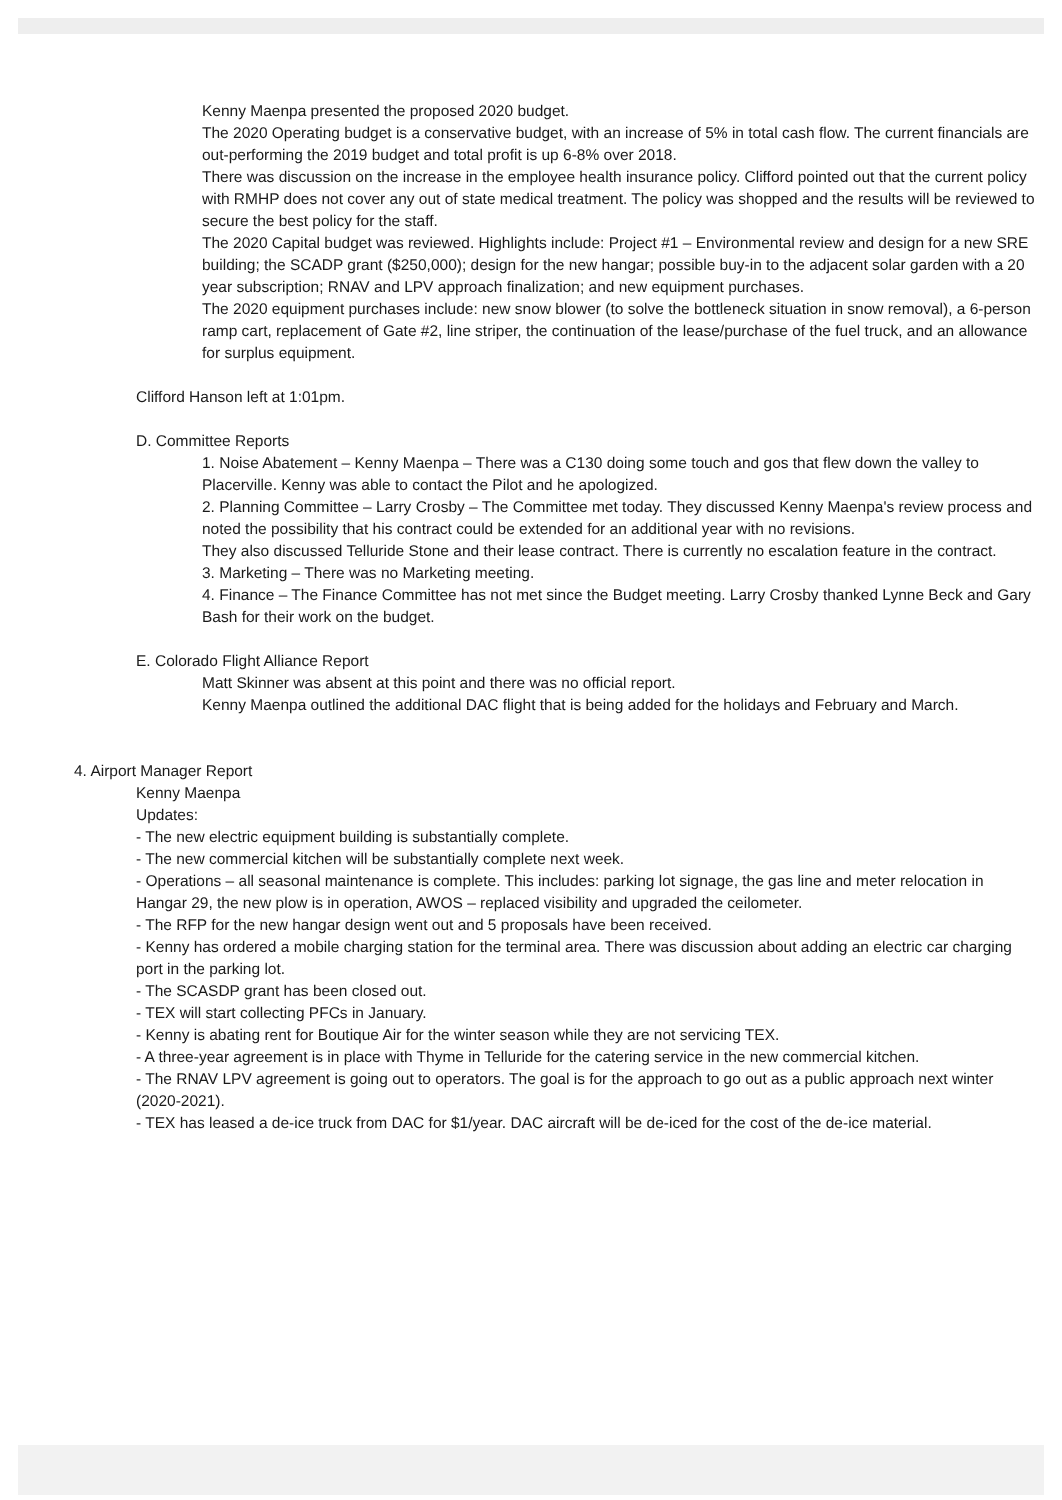Kenny Maenpa presented the proposed 2020 budget.
The 2020 Operating budget is a conservative budget, with an increase of 5% in total cash flow. The current financials are out-performing the 2019 budget and total profit is up 6-8% over 2018.
There was discussion on the increase in the employee health insurance policy. Clifford pointed out that the current policy with RMHP does not cover any out of state medical treatment. The policy was shopped and the results will be reviewed to secure the best policy for the staff.
The 2020 Capital budget was reviewed. Highlights include: Project #1 – Environmental review and design for a new SRE building; the SCADP grant ($250,000); design for the new hangar; possible buy-in to the adjacent solar garden with a 20 year subscription; RNAV and LPV approach finalization; and new equipment purchases.
The 2020 equipment purchases include: new snow blower (to solve the bottleneck situation in snow removal), a 6-person ramp cart, replacement of Gate #2, line striper, the continuation of the lease/purchase of the fuel truck, and an allowance for surplus equipment.
Clifford Hanson left at 1:01pm.
D. Committee Reports
1. Noise Abatement – Kenny Maenpa – There was a C130 doing some touch and gos that flew down the valley to Placerville. Kenny was able to contact the Pilot and he apologized.
2. Planning Committee – Larry Crosby – The Committee met today. They discussed Kenny Maenpa's review process and noted the possibility that his contract could be extended for an additional year with no revisions.
They also discussed Telluride Stone and their lease contract. There is currently no escalation feature in the contract.
3. Marketing – There was no Marketing meeting.
4. Finance – The Finance Committee has not met since the Budget meeting. Larry Crosby thanked Lynne Beck and Gary Bash for their work on the budget.
E. Colorado Flight Alliance Report
Matt Skinner was absent at this point and there was no official report.
Kenny Maenpa outlined the additional DAC flight that is being added for the holidays and February and March.
4. Airport Manager Report
Kenny Maenpa
Updates:
- The new electric equipment building is substantially complete.
- The new commercial kitchen will be substantially complete next week.
- Operations – all seasonal maintenance is complete. This includes: parking lot signage, the gas line and meter relocation in Hangar 29, the new plow is in operation, AWOS – replaced visibility and upgraded the ceilometer.
- The RFP for the new hangar design went out and 5 proposals have been received.
- Kenny has ordered a mobile charging station for the terminal area. There was discussion about adding an electric car charging port in the parking lot.
- The SCASDP grant has been closed out.
- TEX will start collecting PFCs in January.
- Kenny is abating rent for Boutique Air for the winter season while they are not servicing TEX.
- A three-year agreement is in place with Thyme in Telluride for the catering service in the new commercial kitchen.
- The RNAV LPV agreement is going out to operators. The goal is for the approach to go out as a public approach next winter (2020-2021).
- TEX has leased a de-ice truck from DAC for $1/year. DAC aircraft will be de-iced for the cost of the de-ice material.